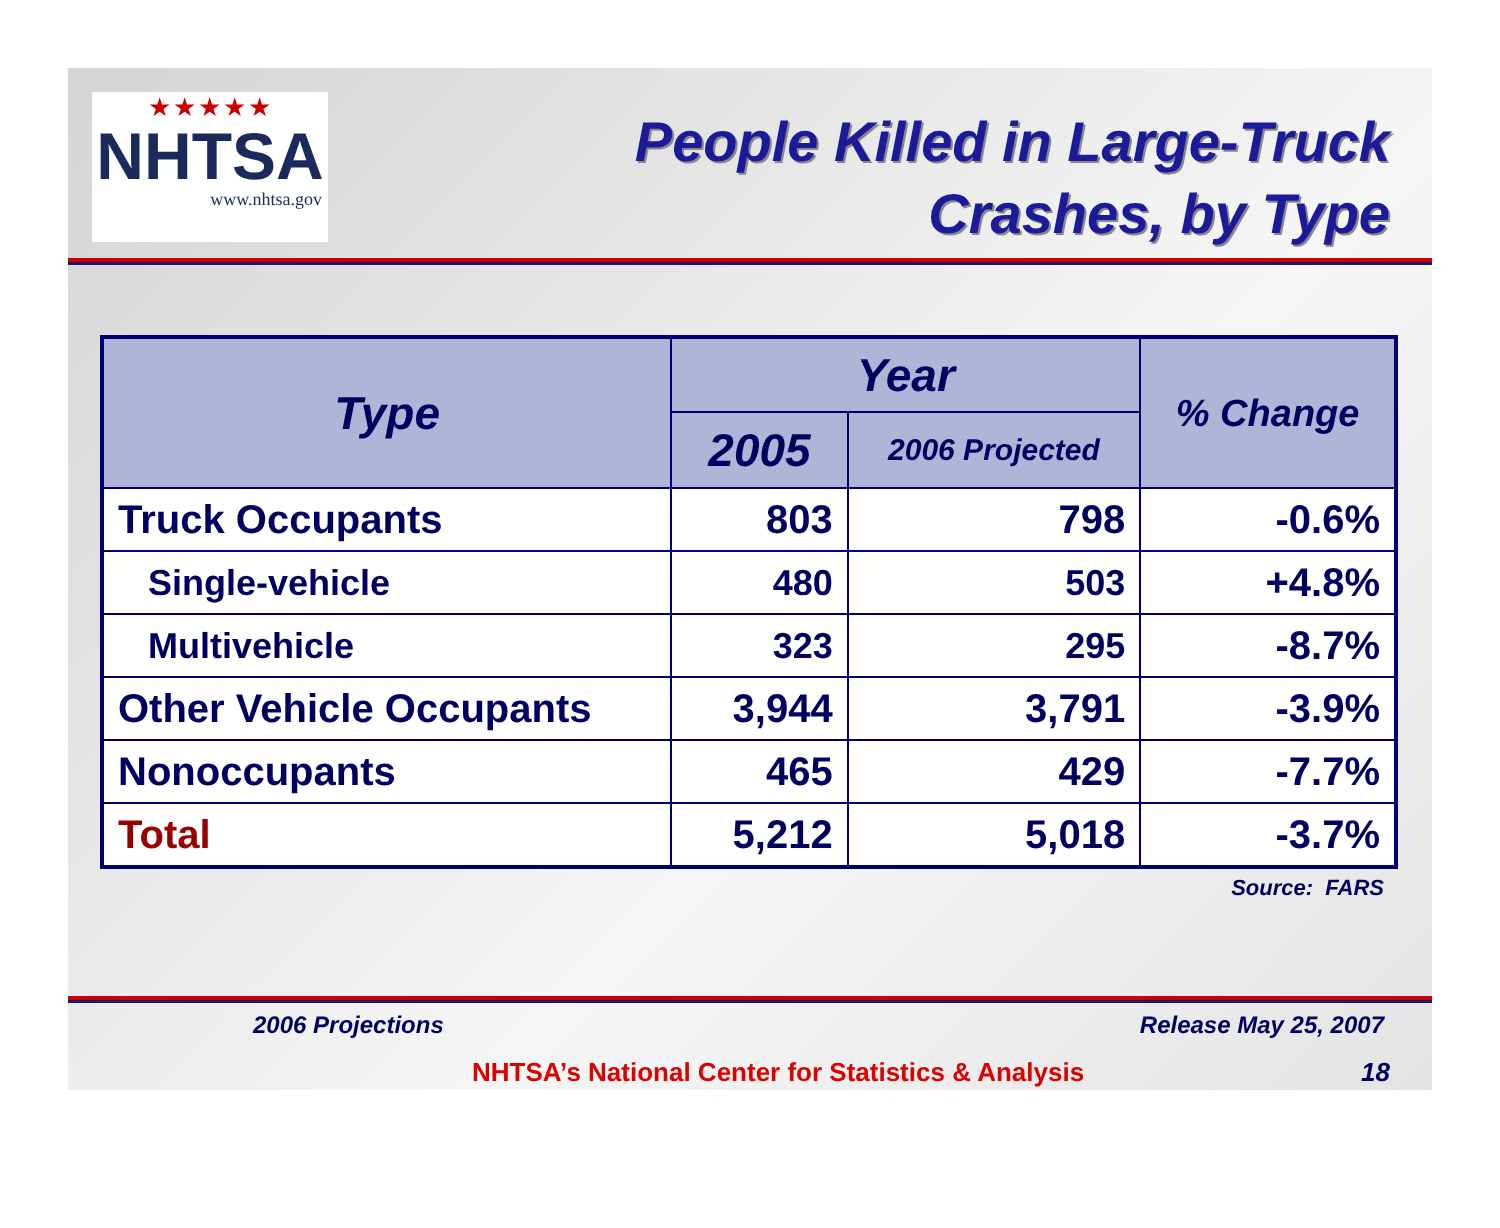★★★★★
NHTSA
www.nhtsa.gov
People Killed in Large-Truck
Crashes, by Type
| Type | Year | | % Change |
| --- | --- | --- | --- |
| | 2005 | 2006 Projected | |
| Truck Occupants | 803 | 798 | -0.6% |
| Single-vehicle | 480 | 503 | +4.8% |
| Multivehicle | 323 | 295 | -8.7% |
| Other Vehicle Occupants | 3,944 | 3,791 | -3.9% |
| Nonoccupants | 465 | 429 | -7.7% |
| Total | 5,212 | 5,018 | -3.7% |
Source: FARS
2006 Projections Release May 25, 2007
NHTSA’s National Center for Statistics & Analysis 18